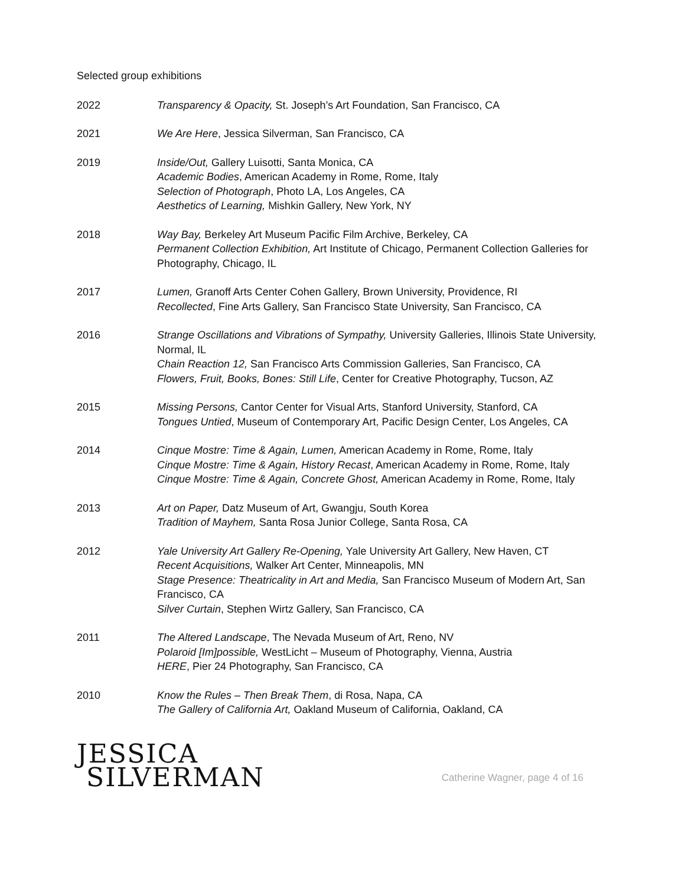Selected group exhibitions
2022 Transparency & Opacity, St. Joseph’s Art Foundation, San Francisco, CA
2021 We Are Here, Jessica Silverman, San Francisco, CA
2019 Inside/Out, Gallery Luisotti, Santa Monica, CA
Academic Bodies, American Academy in Rome, Rome, Italy
Selection of Photograph, Photo LA, Los Angeles, CA
Aesthetics of Learning, Mishkin Gallery, New York, NY
2018 Way Bay, Berkeley Art Museum Pacific Film Archive, Berkeley, CA
Permanent Collection Exhibition, Art Institute of Chicago, Permanent Collection Galleries for Photography, Chicago, IL
2017 Lumen, Granoff Arts Center Cohen Gallery, Brown University, Providence, RI
Recollected, Fine Arts Gallery, San Francisco State University, San Francisco, CA
2016 Strange Oscillations and Vibrations of Sympathy, University Galleries, Illinois State University, Normal, IL
Chain Reaction 12, San Francisco Arts Commission Galleries, San Francisco, CA
Flowers, Fruit, Books, Bones: Still Life, Center for Creative Photography, Tucson, AZ
2015 Missing Persons, Cantor Center for Visual Arts, Stanford University, Stanford, CA
Tongues Untied, Museum of Contemporary Art, Pacific Design Center, Los Angeles, CA
2014 Cinque Mostre: Time & Again, Lumen, American Academy in Rome, Rome, Italy
Cinque Mostre: Time & Again, History Recast, American Academy in Rome, Rome, Italy
Cinque Mostre: Time & Again, Concrete Ghost, American Academy in Rome, Rome, Italy
2013 Art on Paper, Datz Museum of Art, Gwangju, South Korea
Tradition of Mayhem, Santa Rosa Junior College, Santa Rosa, CA
2012 Yale University Art Gallery Re-Opening, Yale University Art Gallery, New Haven, CT
Recent Acquisitions, Walker Art Center, Minneapolis, MN
Stage Presence: Theatricality in Art and Media, San Francisco Museum of Modern Art, San Francisco, CA
Silver Curtain, Stephen Wirtz Gallery, San Francisco, CA
2011 The Altered Landscape, The Nevada Museum of Art, Reno, NV
Polaroid [Im]possible, WestLicht – Museum of Photography, Vienna, Austria
HERE, Pier 24 Photography, San Francisco, CA
2010 Know the Rules – Then Break Them, di Rosa, Napa, CA
The Gallery of California Art, Oakland Museum of California, Oakland, CA
JESSICA
SILVERMAN
Catherine Wagner, page 4 of 16